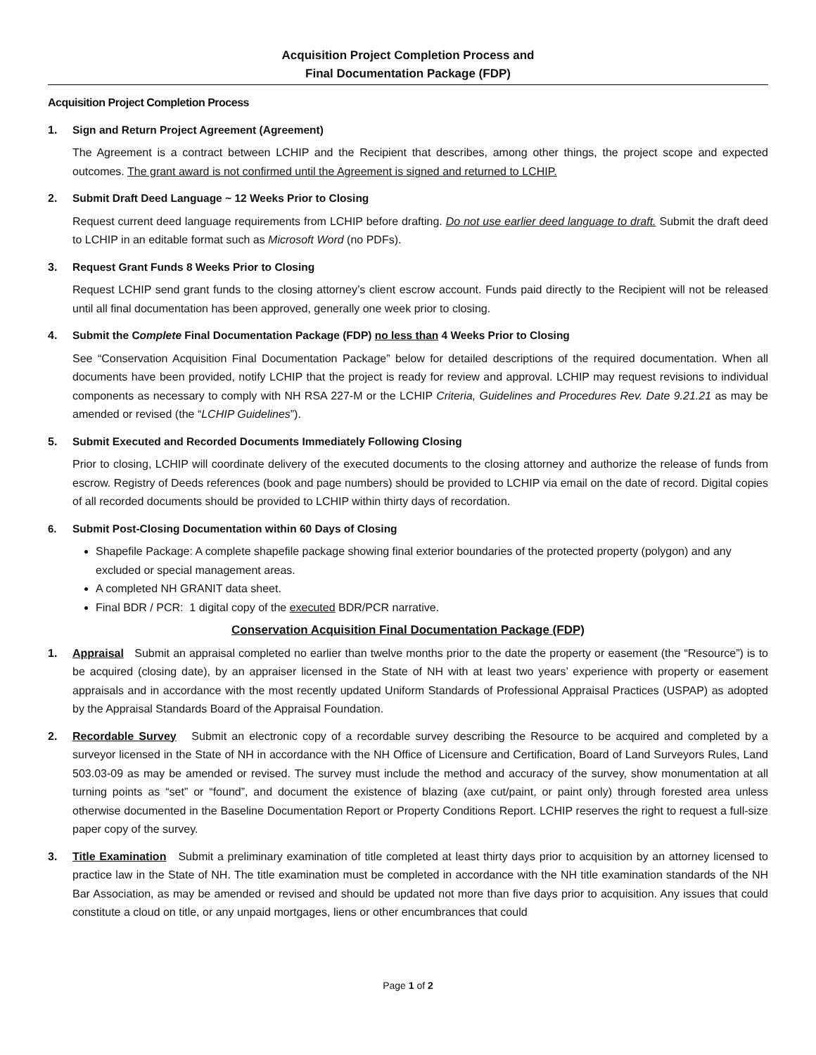Acquisition Project Completion Process and
Final Documentation Package (FDP)
Acquisition Project Completion Process
1. Sign and Return Project Agreement (Agreement)
The Agreement is a contract between LCHIP and the Recipient that describes, among other things, the project scope and expected outcomes. The grant award is not confirmed until the Agreement is signed and returned to LCHIP.
2. Submit Draft Deed Language ~ 12 Weeks Prior to Closing
Request current deed language requirements from LCHIP before drafting. Do not use earlier deed language to draft. Submit the draft deed to LCHIP in an editable format such as Microsoft Word (no PDFs).
3. Request Grant Funds 8 Weeks Prior to Closing
Request LCHIP send grant funds to the closing attorney’s client escrow account. Funds paid directly to the Recipient will not be released until all final documentation has been approved, generally one week prior to closing.
4. Submit the Complete Final Documentation Package (FDP) no less than 4 Weeks Prior to Closing
See “Conservation Acquisition Final Documentation Package” below for detailed descriptions of the required documentation. When all documents have been provided, notify LCHIP that the project is ready for review and approval. LCHIP may request revisions to individual components as necessary to comply with NH RSA 227-M or the LCHIP Criteria, Guidelines and Procedures Rev. Date 9.21.21 as may be amended or revised (the “LCHIP Guidelines”).
5. Submit Executed and Recorded Documents Immediately Following Closing
Prior to closing, LCHIP will coordinate delivery of the executed documents to the closing attorney and authorize the release of funds from escrow. Registry of Deeds references (book and page numbers) should be provided to LCHIP via email on the date of record. Digital copies of all recorded documents should be provided to LCHIP within thirty days of recordation.
6. Submit Post-Closing Documentation within 60 Days of Closing
Shapefile Package: A complete shapefile package showing final exterior boundaries of the protected property (polygon) and any excluded or special management areas.
A completed NH GRANIT data sheet.
Final BDR / PCR: 1 digital copy of the executed BDR/PCR narrative.
Conservation Acquisition Final Documentation Package (FDP)
1. Appraisal Submit an appraisal completed no earlier than twelve months prior to the date the property or easement (the “Resource”) is to be acquired (closing date), by an appraiser licensed in the State of NH with at least two years’ experience with property or easement appraisals and in accordance with the most recently updated Uniform Standards of Professional Appraisal Practices (USPAP) as adopted by the Appraisal Standards Board of the Appraisal Foundation.
2. Recordable Survey Submit an electronic copy of a recordable survey describing the Resource to be acquired and completed by a surveyor licensed in the State of NH in accordance with the NH Office of Licensure and Certification, Board of Land Surveyors Rules, Land 503.03-09 as may be amended or revised. The survey must include the method and accuracy of the survey, show monumentation at all turning points as “set” or “found”, and document the existence of blazing (axe cut/paint, or paint only) through forested area unless otherwise documented in the Baseline Documentation Report or Property Conditions Report. LCHIP reserves the right to request a full-size paper copy of the survey.
3. Title Examination Submit a preliminary examination of title completed at least thirty days prior to acquisition by an attorney licensed to practice law in the State of NH. The title examination must be completed in accordance with the NH title examination standards of the NH Bar Association, as may be amended or revised and should be updated not more than five days prior to acquisition. Any issues that could constitute a cloud on title, or any unpaid mortgages, liens or other encumbrances that could
Page 1 of 2